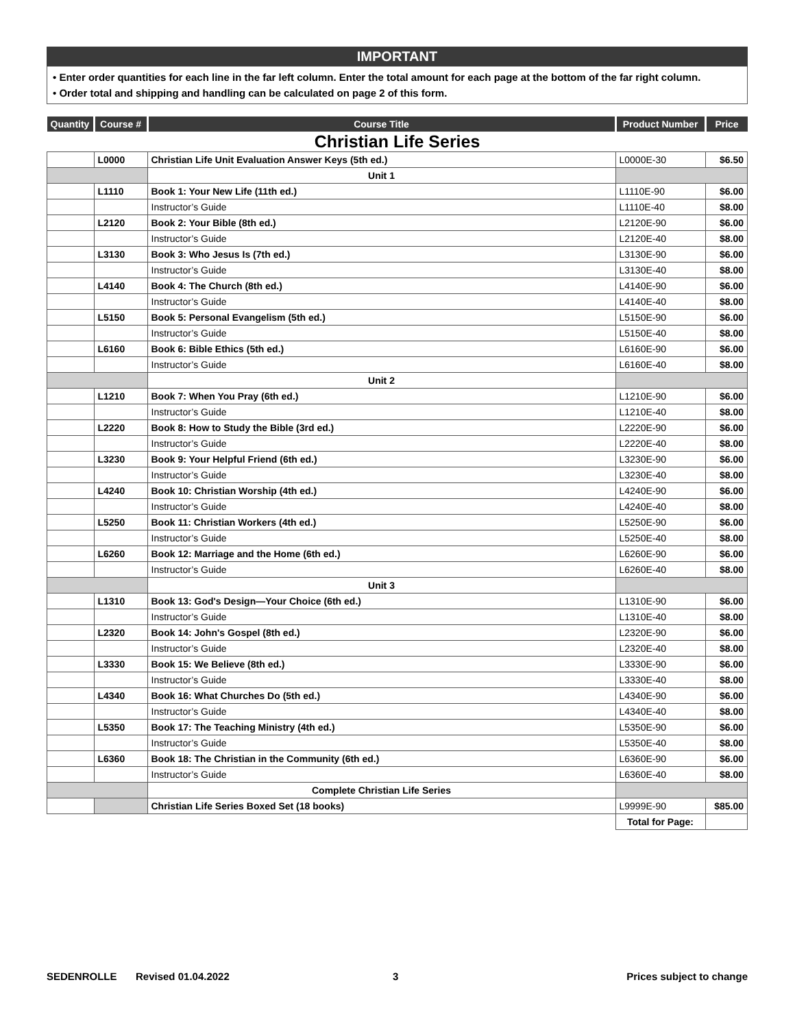IMPORTANT
• Enter order quantities for each line in the far left column. Enter the total amount for each page at the bottom of the far right column.
• Order total and shipping and handling can be calculated on page 2 of this form.
| Quantity | Course # | Course Title | Product Number | Price |
| --- | --- | --- | --- | --- |
| Christian Life Series | | | | |
| | L0000 | Christian Life Unit Evaluation Answer Keys (5th ed.) | L0000E-30 | $6.50 |
| | | Unit 1 | | |
| | L1110 | Book 1: Your New Life (11th ed.) | L1110E-90 | $6.00 |
| | | Instructor’s Guide | L1110E-40 | $8.00 |
| | L2120 | Book 2: Your Bible (8th ed.) | L2120E-90 | $6.00 |
| | | Instructor’s Guide | L2120E-40 | $8.00 |
| | L3130 | Book 3: Who Jesus Is (7th ed.) | L3130E-90 | $6.00 |
| | | Instructor’s Guide | L3130E-40 | $8.00 |
| | L4140 | Book 4: The Church (8th ed.) | L4140E-90 | $6.00 |
| | | Instructor’s Guide | L4140E-40 | $8.00 |
| | L5150 | Book 5: Personal Evangelism (5th ed.) | L5150E-90 | $6.00 |
| | | Instructor’s Guide | L5150E-40 | $8.00 |
| | L6160 | Book 6: Bible Ethics (5th ed.) | L6160E-90 | $6.00 |
| | | Instructor’s Guide | L6160E-40 | $8.00 |
| | | Unit 2 | | |
| | L1210 | Book 7: When You Pray (6th ed.) | L1210E-90 | $6.00 |
| | | Instructor’s Guide | L1210E-40 | $8.00 |
| | L2220 | Book 8: How to Study the Bible (3rd ed.) | L2220E-90 | $6.00 |
| | | Instructor’s Guide | L2220E-40 | $8.00 |
| | L3230 | Book 9: Your Helpful Friend (6th ed.) | L3230E-90 | $6.00 |
| | | Instructor’s Guide | L3230E-40 | $8.00 |
| | L4240 | Book 10: Christian Worship (4th ed.) | L4240E-90 | $6.00 |
| | | Instructor’s Guide | L4240E-40 | $8.00 |
| | L5250 | Book 11: Christian Workers (4th ed.) | L5250E-90 | $6.00 |
| | | Instructor’s Guide | L5250E-40 | $8.00 |
| | L6260 | Book 12: Marriage and the Home (6th ed.) | L6260E-90 | $6.00 |
| | | Instructor’s Guide | L6260E-40 | $8.00 |
| | | Unit 3 | | |
| | L1310 | Book 13: God's Design—Your Choice (6th ed.) | L1310E-90 | $6.00 |
| | | Instructor’s Guide | L1310E-40 | $8.00 |
| | L2320 | Book 14: John's Gospel (8th ed.) | L2320E-90 | $6.00 |
| | | Instructor’s Guide | L2320E-40 | $8.00 |
| | L3330 | Book 15: We Believe (8th ed.) | L3330E-90 | $6.00 |
| | | Instructor’s Guide | L3330E-40 | $8.00 |
| | L4340 | Book 16: What Churches Do (5th ed.) | L4340E-90 | $6.00 |
| | | Instructor’s Guide | L4340E-40 | $8.00 |
| | L5350 | Book 17: The Teaching Ministry (4th ed.) | L5350E-90 | $6.00 |
| | | Instructor’s Guide | L5350E-40 | $8.00 |
| | L6360 | Book 18: The Christian in the Community (6th ed.) | L6360E-90 | $6.00 |
| | | Instructor’s Guide | L6360E-40 | $8.00 |
| | | Complete Christian Life Series | | |
| | | Christian Life Series Boxed Set (18 books) | L9999E-90 | $85.00 |
| | | | Total for Page: | |
SEDENROLLE Revised 01.04.2022 3 Prices subject to change